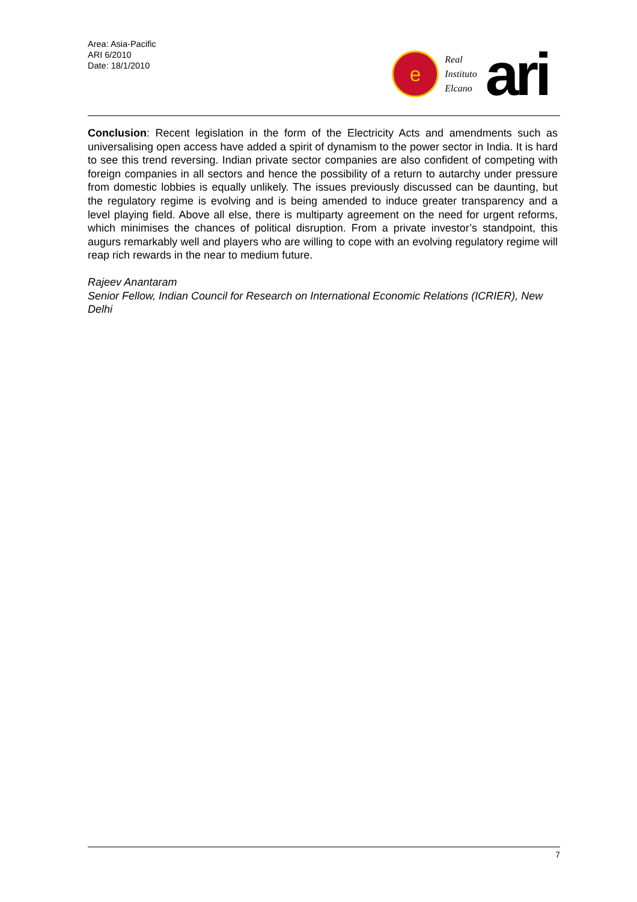Area: Asia-Pacific
ARI 6/2010
Date: 18/1/2010
e
Real
Instituto
Elcano
ari
Conclusion: Recent legislation in the form of the Electricity Acts and amendments such as universalising open access have added a spirit of dynamism to the power sector in India. It is hard to see this trend reversing. Indian private sector companies are also confident of competing with foreign companies in all sectors and hence the possibility of a return to autarchy under pressure from domestic lobbies is equally unlikely. The issues previously discussed can be daunting, but the regulatory regime is evolving and is being amended to induce greater transparency and a level playing field. Above all else, there is multiparty agreement on the need for urgent reforms, which minimises the chances of political disruption. From a private investor’s standpoint, this augurs remarkably well and players who are willing to cope with an evolving regulatory regime will reap rich rewards in the near to medium future.
Rajeev Anantaram
Senior Fellow, Indian Council for Research on International Economic Relations (ICRIER), New Delhi
7